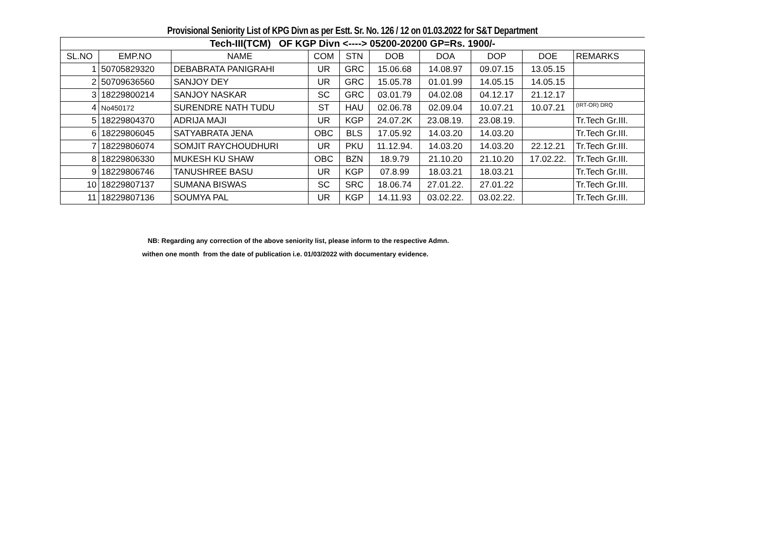Provisional Seniority List of KPG Divn as per Estt. Sr. No. 126 / 12 on 01.03.2022 for S&T Department
| Tech-III(TCM) OF KGP Divn <----> 05200-20200 GP=Rs. 1900/- | | | | | | | | | |
| --- | --- | --- | --- | --- | --- | --- | --- | --- | --- |
| SL.NO | EMP.NO | NAME | COM | STN | DOB | DOA | DOP | DOE | REMARKS |
| 1 | 50705829320 | DEBABRATA PANIGRAHI | UR | GRC | 15.06.68 | 14.08.97 | 09.07.15 | 13.05.15 | |
| 2 | 50709636560 | SANJOY DEY | UR | GRC | 15.05.78 | 01.01.99 | 14.05.15 | 14.05.15 | |
| 3 | 18229800214 | SANJOY NASKAR | SC | GRC | 03.01.79 | 04.02.08 | 04.12.17 | 21.12.17 | |
| 4 | No450172 | SURENDRE NATH TUDU | ST | HAU | 02.06.78 | 02.09.04 | 10.07.21 | 10.07.21 | (IRT-OR) DRQ |
| 5 | 18229804370 | ADRIJA MAJI | UR | KGP | 24.07.2K | 23.08.19. | 23.08.19. | | Tr.Tech Gr.III. |
| 6 | 18229806045 | SATYABRATA JENA | OBC | BLS | 17.05.92 | 14.03.20 | 14.03.20 | | Tr.Tech Gr.III. |
| 7 | 18229806074 | SOMJIT RAYCHOUDHURI | UR | PKU | 11.12.94. | 14.03.20 | 14.03.20 | 22.12.21 | Tr.Tech Gr.III. |
| 8 | 18229806330 | MUKESH KU SHAW | OBC | BZN | 18.9.79 | 21.10.20 | 21.10.20 | 17.02.22. | Tr.Tech Gr.III. |
| 9 | 18229806746 | TANUSHREE BASU | UR | KGP | 07.8.99 | 18.03.21 | 18.03.21 | | Tr.Tech Gr.III. |
| 10 | 18229807137 | SUMANA BISWAS | SC | SRC | 18.06.74 | 27.01.22. | 27.01.22 | | Tr.Tech Gr.III. |
| 11 | 18229807136 | SOUMYA PAL | UR | KGP | 14.11.93 | 03.02.22. | 03.02.22. | | Tr.Tech Gr.III. |
NB: Regarding any correction of the above seniority list, please inform to the respective Admn.
withen one month from the date of publication i.e. 01/03/2022 with documentary evidence.